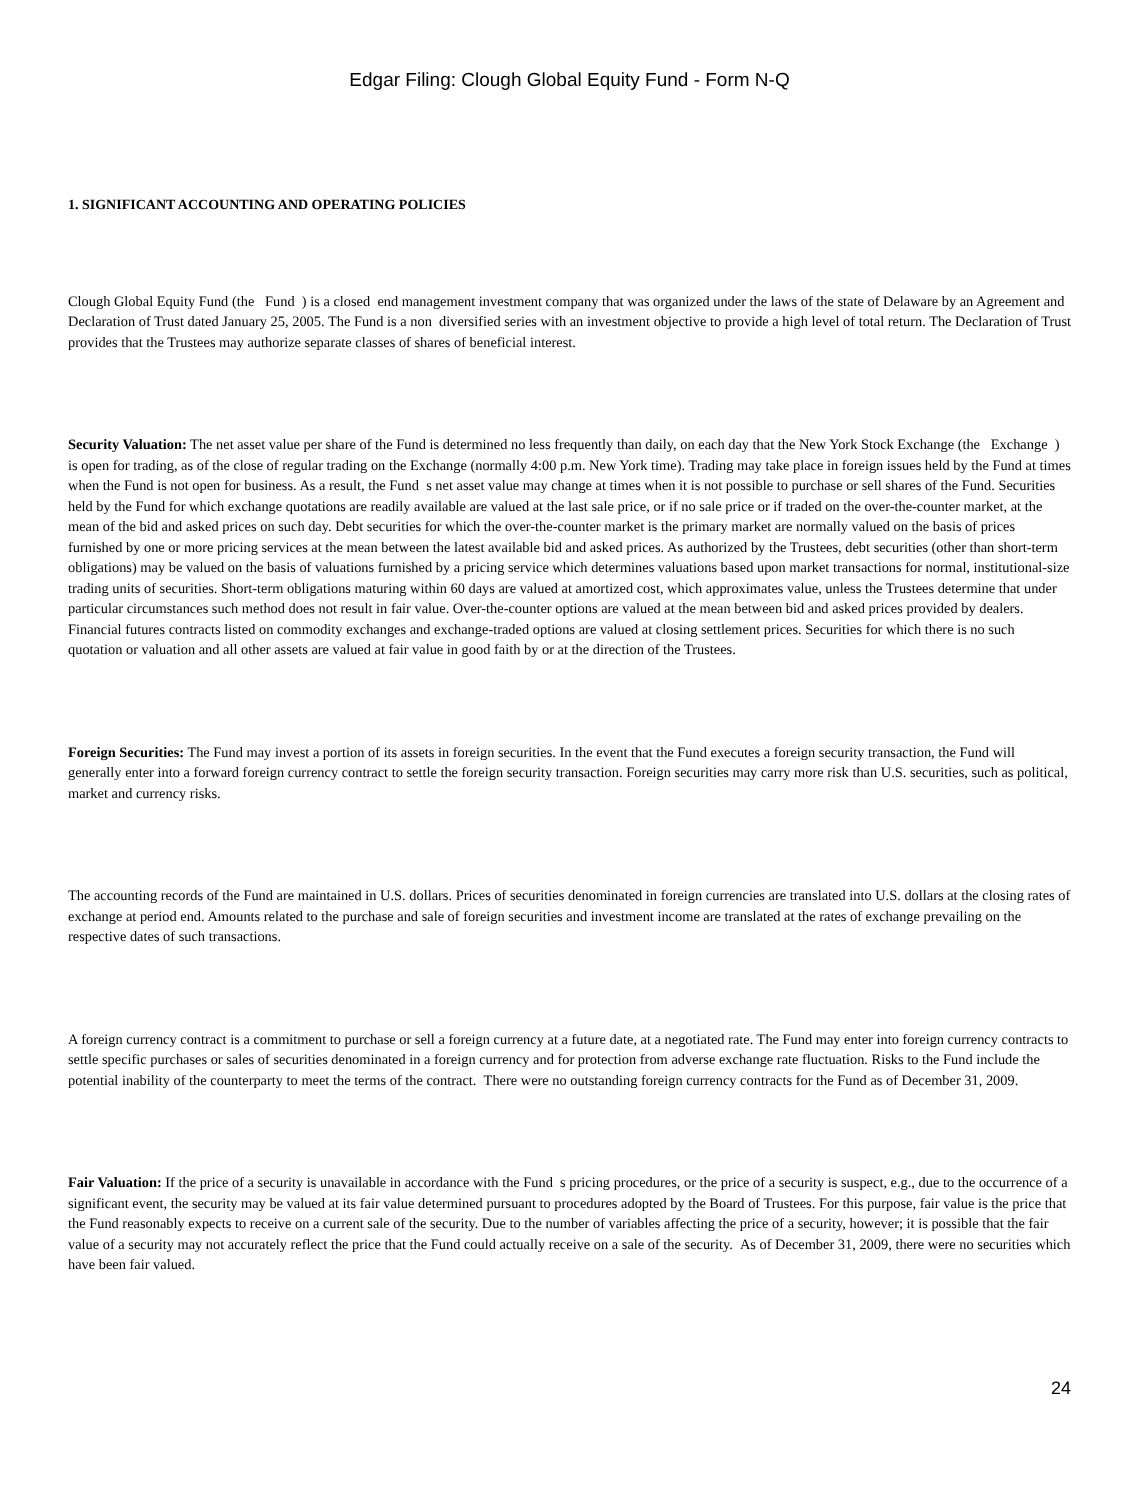Edgar Filing: Clough Global Equity Fund - Form N-Q
1. SIGNIFICANT ACCOUNTING AND OPERATING POLICIES
Clough Global Equity Fund (the Fund ) is a closed end management investment company that was organized under the laws of the state of Delaware by an Agreement and Declaration of Trust dated January 25, 2005. The Fund is a non diversified series with an investment objective to provide a high level of total return. The Declaration of Trust provides that the Trustees may authorize separate classes of shares of beneficial interest.
Security Valuation: The net asset value per share of the Fund is determined no less frequently than daily, on each day that the New York Stock Exchange (the Exchange ) is open for trading, as of the close of regular trading on the Exchange (normally 4:00 p.m. New York time). Trading may take place in foreign issues held by the Fund at times when the Fund is not open for business. As a result, the Fund s net asset value may change at times when it is not possible to purchase or sell shares of the Fund. Securities held by the Fund for which exchange quotations are readily available are valued at the last sale price, or if no sale price or if traded on the over-the-counter market, at the mean of the bid and asked prices on such day. Debt securities for which the over-the-counter market is the primary market are normally valued on the basis of prices furnished by one or more pricing services at the mean between the latest available bid and asked prices. As authorized by the Trustees, debt securities (other than short-term obligations) may be valued on the basis of valuations furnished by a pricing service which determines valuations based upon market transactions for normal, institutional-size trading units of securities. Short-term obligations maturing within 60 days are valued at amortized cost, which approximates value, unless the Trustees determine that under particular circumstances such method does not result in fair value. Over-the-counter options are valued at the mean between bid and asked prices provided by dealers. Financial futures contracts listed on commodity exchanges and exchange-traded options are valued at closing settlement prices. Securities for which there is no such quotation or valuation and all other assets are valued at fair value in good faith by or at the direction of the Trustees.
Foreign Securities: The Fund may invest a portion of its assets in foreign securities. In the event that the Fund executes a foreign security transaction, the Fund will generally enter into a forward foreign currency contract to settle the foreign security transaction. Foreign securities may carry more risk than U.S. securities, such as political, market and currency risks.
The accounting records of the Fund are maintained in U.S. dollars. Prices of securities denominated in foreign currencies are translated into U.S. dollars at the closing rates of exchange at period end. Amounts related to the purchase and sale of foreign securities and investment income are translated at the rates of exchange prevailing on the respective dates of such transactions.
A foreign currency contract is a commitment to purchase or sell a foreign currency at a future date, at a negotiated rate. The Fund may enter into foreign currency contracts to settle specific purchases or sales of securities denominated in a foreign currency and for protection from adverse exchange rate fluctuation. Risks to the Fund include the potential inability of the counterparty to meet the terms of the contract. There were no outstanding foreign currency contracts for the Fund as of December 31, 2009.
Fair Valuation: If the price of a security is unavailable in accordance with the Fund s pricing procedures, or the price of a security is suspect, e.g., due to the occurrence of a significant event, the security may be valued at its fair value determined pursuant to procedures adopted by the Board of Trustees. For this purpose, fair value is the price that the Fund reasonably expects to receive on a current sale of the security. Due to the number of variables affecting the price of a security, however; it is possible that the fair value of a security may not accurately reflect the price that the Fund could actually receive on a sale of the security. As of December 31, 2009, there were no securities which have been fair valued.
24